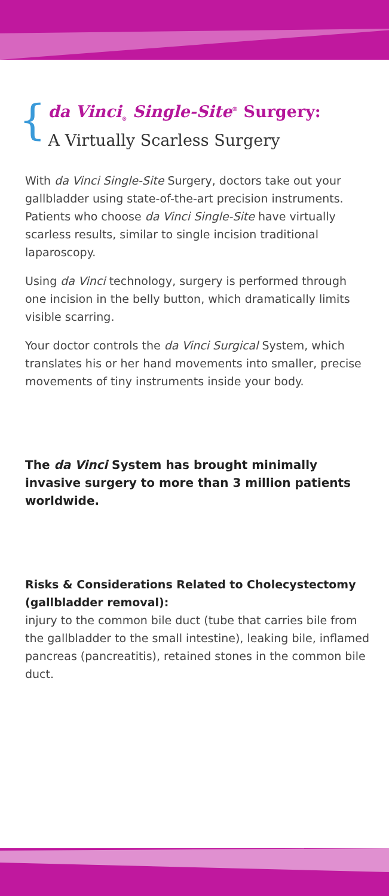{ da Vinci<sub>®</sub> Single-Site<sup>®</sup> Surgery:
A Virtually Scarless Surgery
With da Vinci Single-Site Surgery, doctors take out your gallbladder using state-of-the-art precision instruments. Patients who choose da Vinci Single-Site have virtually scarless results, similar to single incision traditional laparoscopy.
Using da Vinci technology, surgery is performed through one incision in the belly button, which dramatically limits visible scarring.
Your doctor controls the da Vinci Surgical System, which translates his or her hand movements into smaller, precise movements of tiny instruments inside your body.
The da Vinci System has brought minimally invasive surgery to more than 3 million patients worldwide.
Risks & Considerations Related to Cholecystectomy (gallbladder removal):
injury to the common bile duct (tube that carries bile from the gallbladder to the small intestine), leaking bile, inflamed pancreas (pancreatitis), retained stones in the common bile duct.